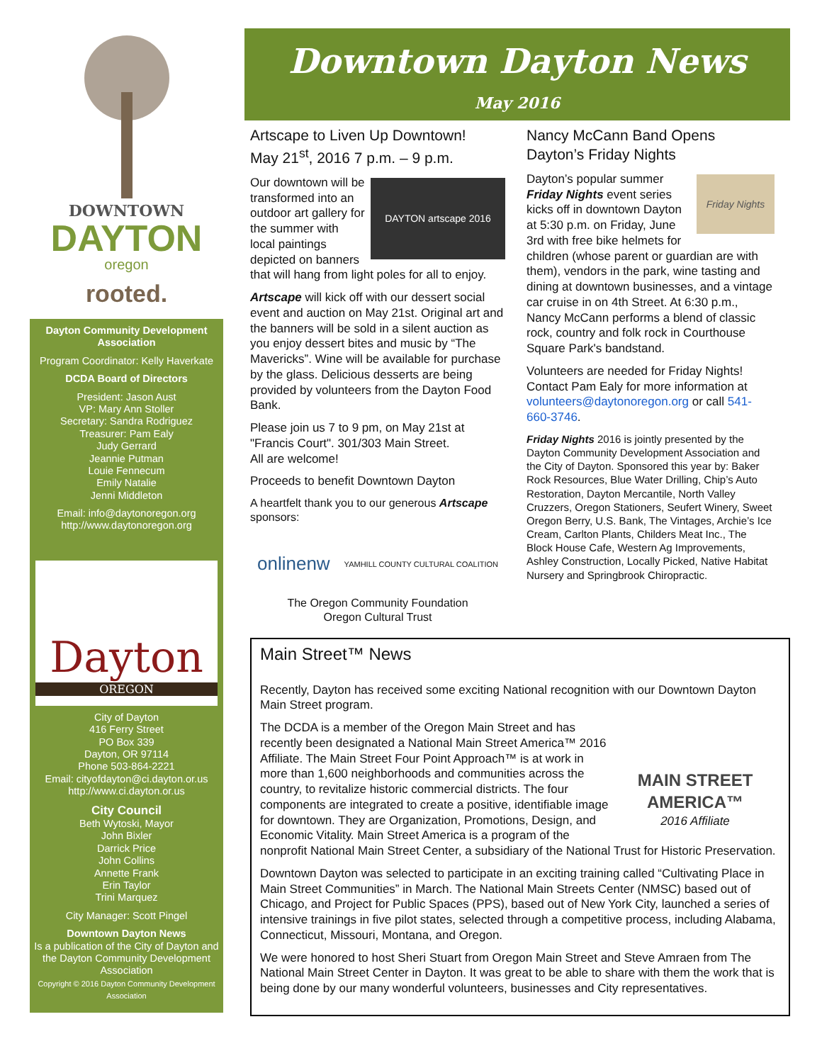DOWNTOWN
DAYTON
oregon
rooted.
Dayton Community Development Association
Program Coordinator: Kelly Haverkate
DCDA Board of Directors
President: Jason Aust
VP: Mary Ann Stoller
Secretary: Sandra Rodriguez
Treasurer: Pam Ealy
Judy Gerrard
Jeannie Putman
Louie Fennecum
Emily Natalie
Jenni Middleton
Email: info@daytonoregon.org
http://www.daytonoregon.org
Dayton
OREGON
City of Dayton
416 Ferry Street
PO Box 339
Dayton, OR 97114
Phone 503-864-2221
Email: cityofdayton@ci.dayton.or.us
http://www.ci.dayton.or.us
City Council
Beth Wytoski, Mayor
John Bixler
Darrick Price
John Collins
Annette Frank
Erin Taylor
Trini Marquez
City Manager: Scott Pingel
Downtown Dayton News
Is a publication of the City of Dayton and the Dayton Community Development Association
Copyright © 2016 Dayton Community Development Association
Downtown Dayton News
May 2016
Artscape to Liven Up Downtown!
May 21<sup>st</sup>, 2016 7 p.m. – 9 p.m.
DAYTON artscape 2016
Our downtown will be transformed into an outdoor art gallery for the summer with local paintings depicted on banners that will hang from light poles for all to enjoy.
Artscape will kick off with our dessert social event and auction on May 21st. Original art and the banners will be sold in a silent auction as you enjoy dessert bites and music by “The Mavericks”. Wine will be available for purchase by the glass. Delicious desserts are being provided by volunteers from the Dayton Food Bank.
Please join us 7 to 9 pm, on May 21st at "Francis Court". 301/303 Main Street.
All are welcome!
Proceeds to benefit Downtown Dayton
A heartfelt thank you to our generous Artscape sponsors:
onlinenw YAMHILL COUNTY CULTURAL COALITION
The Oregon Community Foundation
Oregon Cultural Trust
Nancy McCann Band Opens Dayton’s Friday Nights
Friday Nights
Dayton’s popular summer Friday Nights event series kicks off in downtown Dayton at 5:30 p.m. on Friday, June 3rd with free bike helmets for children (whose parent or guardian are with them), vendors in the park, wine tasting and dining at downtown businesses, and a vintage car cruise in on 4th Street. At 6:30 p.m., Nancy McCann performs a blend of classic rock, country and folk rock in Courthouse Square Park's bandstand.
Volunteers are needed for Friday Nights! Contact Pam Ealy for more information at volunteers@daytonoregon.org or call 541-660-3746.
Friday Nights 2016 is jointly presented by the Dayton Community Development Association and the City of Dayton. Sponsored this year by: Baker Rock Resources, Blue Water Drilling, Chip’s Auto Restoration, Dayton Mercantile, North Valley Cruzzers, Oregon Stationers, Seufert Winery, Sweet Oregon Berry, U.S. Bank, The Vintages, Archie’s Ice Cream, Carlton Plants, Childers Meat Inc., The Block House Cafe, Western Ag Improvements, Ashley Construction, Locally Picked, Native Habitat Nursery and Springbrook Chiropractic.
Main Street™ News
Recently, Dayton has received some exciting National recognition with our Downtown Dayton Main Street program.
MAIN STREET AMERICA™
2016 Affiliate
The DCDA is a member of the Oregon Main Street and has recently been designated a National Main Street America™ 2016 Affiliate. The Main Street Four Point Approach™ is at work in more than 1,600 neighborhoods and communities across the country, to revitalize historic commercial districts. The four components are integrated to create a positive, identifiable image for downtown. They are Organization, Promotions, Design, and Economic Vitality. Main Street America is a program of the nonprofit National Main Street Center, a subsidiary of the National Trust for Historic Preservation.
Downtown Dayton was selected to participate in an exciting training called “Cultivating Place in Main Street Communities” in March. The National Main Streets Center (NMSC) based out of Chicago, and Project for Public Spaces (PPS), based out of New York City, launched a series of intensive trainings in five pilot states, selected through a competitive process, including Alabama, Connecticut, Missouri, Montana, and Oregon.
We were honored to host Sheri Stuart from Oregon Main Street and Steve Amraen from The National Main Street Center in Dayton. It was great to be able to share with them the work that is being done by our many wonderful volunteers, businesses and City representatives.